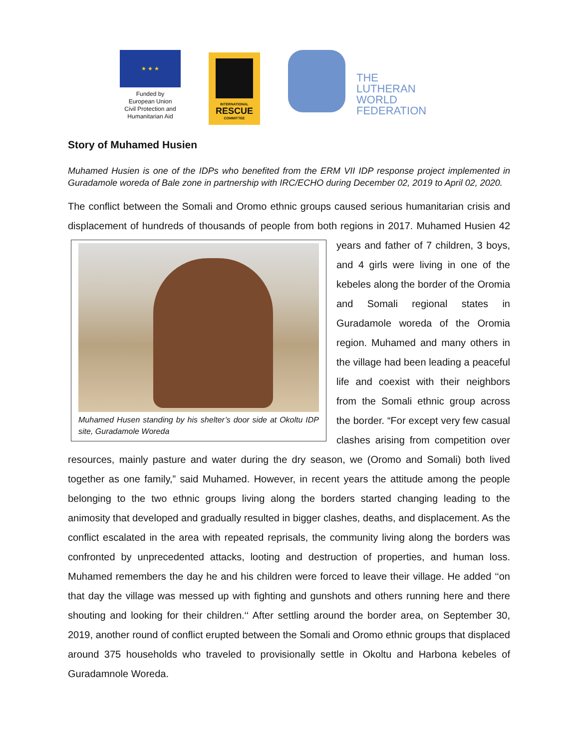★ ★ ★
Funded by
European Union
Civil Protection and
Humanitarian Aid
INTERNATIONAL
RESCUE
COMMITTEE
THE
LUTHERAN
WORLD
FEDERATION
Story of Muhamed Husien
Muhamed Husien is one of the IDPs who benefited from the ERM VII IDP response project implemented in Guradamole woreda of Bale zone in partnership with IRC/ECHO during December 02, 2019 to April 02, 2020.
The conflict between the Somali and Oromo ethnic groups caused serious humanitarian crisis and displacement of hundreds of thousands of people from both regions in 2017. Muhamed Husien 42 years and
Muhamed Husen standing by his shelter’s door side at Okoltu IDP site, Guradamole Woreda
father of 7 children, 3 boys, and 4 girls were living in one of the kebeles along the border of the Oromia and Somali regional states in Guradamole woreda of the Oromia region. Muhamed and many others in the village had been leading a peaceful life and coexist with their neighbors from the Somali ethnic group across the border. “For except very few casual clashes arising from competition over resources, mainly pasture and water during the dry season, we (Oromo and Somali) both lived together as one family,” said Muhamed. However, in recent years the attitude among the people belonging to the two ethnic groups living along the borders started changing leading to the animosity that developed and gradually resulted in bigger clashes, deaths, and displacement. As the conflict escalated in the area with repeated reprisals, the community living along the borders was confronted by unprecedented attacks, looting and destruction of properties, and human loss. Muhamed remembers the day he and his children were forced to leave their village. He added ‘‘on that day the village was messed up with fighting and gunshots and others running here and there shouting and looking for their children.‘‘ After settling around the border area, on September 30, 2019, another round of conflict erupted between the Somali and Oromo ethnic groups that displaced around 375 households who traveled to provisionally settle in Okoltu and Harbona kebeles of Guradamnole Woreda.